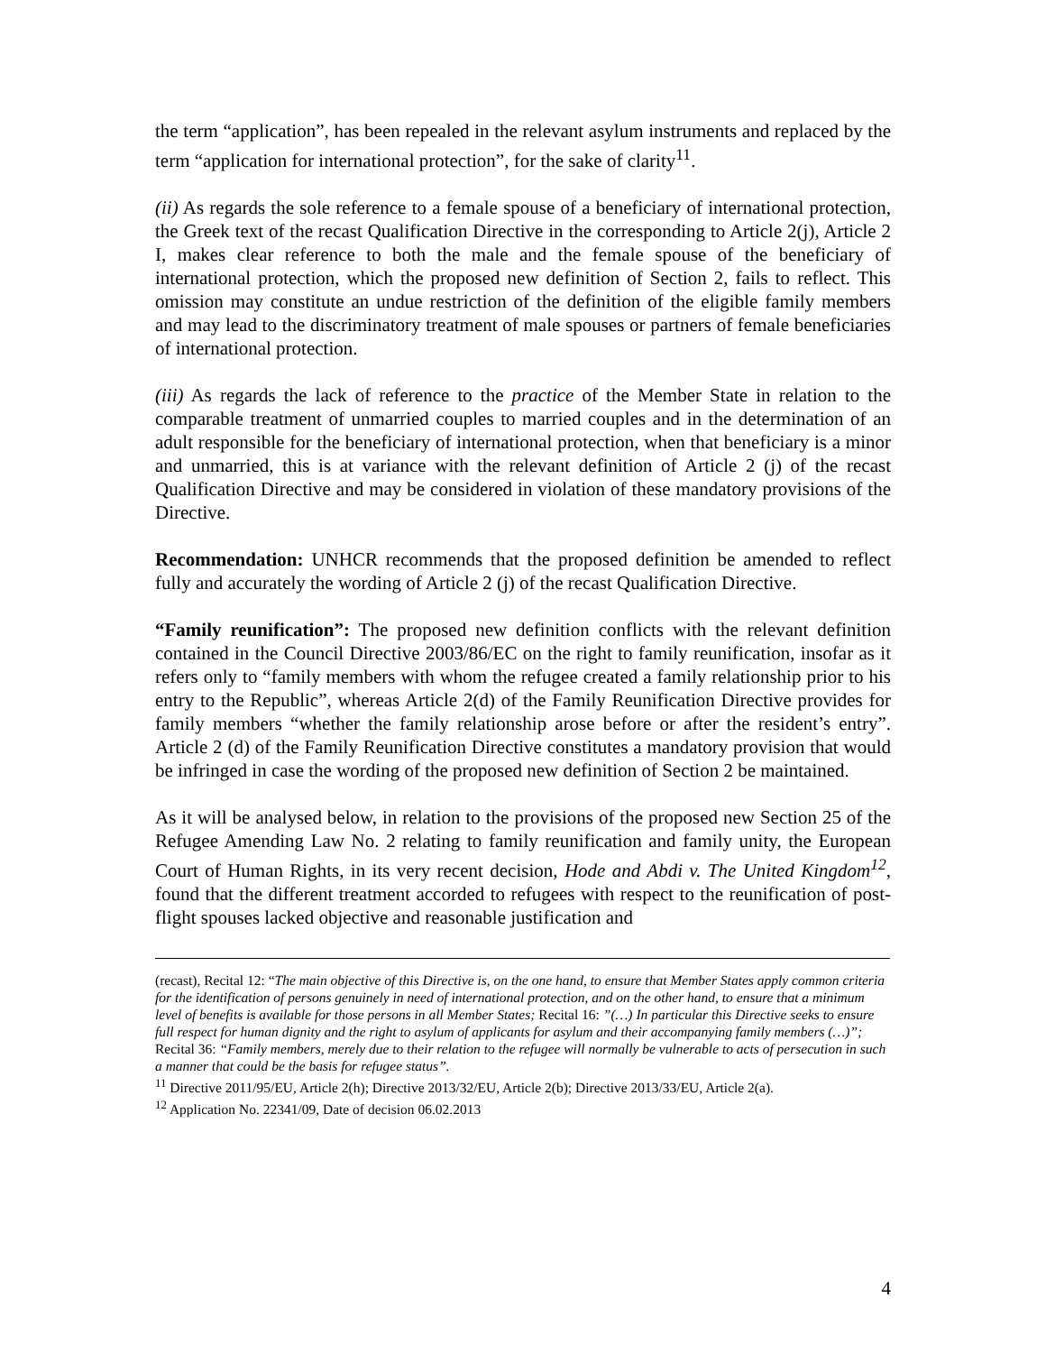the term “application”, has been repealed in the relevant asylum instruments and replaced by the term “application for international protection”, for the sake of clarity<sup>11</sup>.
(ii) As regards the sole reference to a female spouse of a beneficiary of international protection, the Greek text of the recast Qualification Directive in the corresponding to Article 2(j), Article 2 I, makes clear reference to both the male and the female spouse of the beneficiary of international protection, which the proposed new definition of Section 2, fails to reflect. This omission may constitute an undue restriction of the definition of the eligible family members and may lead to the discriminatory treatment of male spouses or partners of female beneficiaries of international protection.
(iii) As regards the lack of reference to the practice of the Member State in relation to the comparable treatment of unmarried couples to married couples and in the determination of an adult responsible for the beneficiary of international protection, when that beneficiary is a minor and unmarried, this is at variance with the relevant definition of Article 2 (j) of the recast Qualification Directive and may be considered in violation of these mandatory provisions of the Directive.
Recommendation: UNHCR recommends that the proposed definition be amended to reflect fully and accurately the wording of Article 2 (j) of the recast Qualification Directive.
“Family reunification”: The proposed new definition conflicts with the relevant definition contained in the Council Directive 2003/86/EC on the right to family reunification, insofar as it refers only to “family members with whom the refugee created a family relationship prior to his entry to the Republic”, whereas Article 2(d) of the Family Reunification Directive provides for family members “whether the family relationship arose before or after the resident’s entry”. Article 2 (d) of the Family Reunification Directive constitutes a mandatory provision that would be infringed in case the wording of the proposed new definition of Section 2 be maintained.
As it will be analysed below, in relation to the provisions of the proposed new Section 25 of the Refugee Amending Law No. 2 relating to family reunification and family unity, the European Court of Human Rights, in its very recent decision, Hode and Abdi v. The United Kingdom<sup>12</sup>, found that the different treatment accorded to refugees with respect to the reunification of post-flight spouses lacked objective and reasonable justification and
(recast), Recital 12: “The main objective of this Directive is, on the one hand, to ensure that Member States apply common criteria for the identification of persons genuinely in need of international protection, and on the other hand, to ensure that a minimum level of benefits is available for those persons in all Member States; Recital 16: ”(…) In particular this Directive seeks to ensure full respect for human dignity and the right to asylum of applicants for asylum and their accompanying family members (…)”; Recital 36: “Family members, merely due to their relation to the refugee will normally be vulnerable to acts of persecution in such a manner that could be the basis for refugee status”.
<sup>11</sup> Directive 2011/95/EU, Article 2(h); Directive 2013/32/EU, Article 2(b); Directive 2013/33/EU, Article 2(a).
<sup>12</sup> Application No. 22341/09, Date of decision 06.02.2013
4